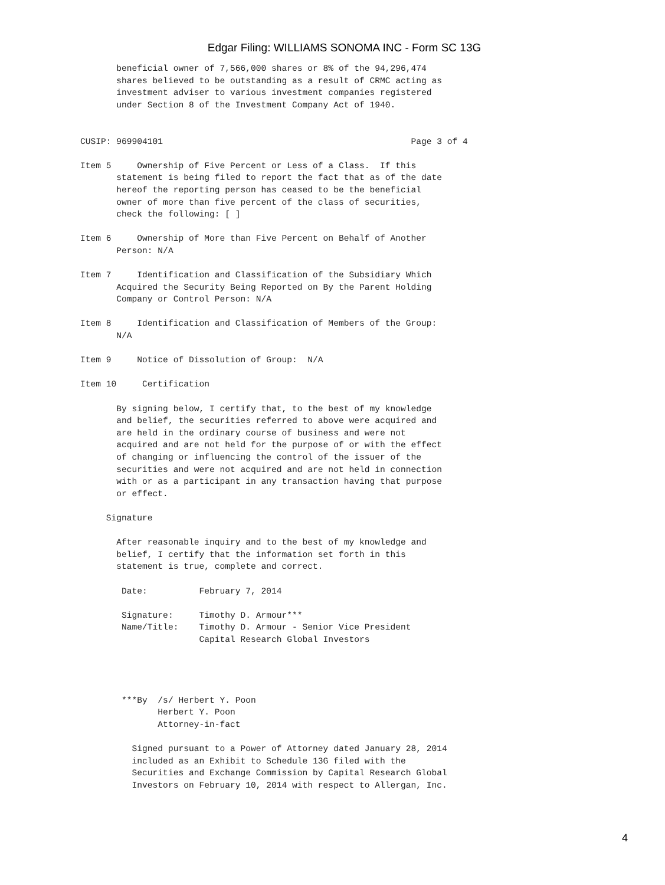Edgar Filing: WILLIAMS SONOMA INC - Form SC 13G
       beneficial owner of 7,566,000 shares or 8% of the 94,296,474
       shares believed to be outstanding as a result of CRMC acting as
       investment adviser to various investment companies registered
       under Section 8 of the Investment Company Act of 1940.


CUSIP: 969904101                                                Page 3 of 4

Item 5     Ownership of Five Percent or Less of a Class.  If this
       statement is being filed to report the fact that as of the date
       hereof the reporting person has ceased to be the beneficial
       owner of more than five percent of the class of securities,
       check the following: [ ]

Item 6     Ownership of More than Five Percent on Behalf of Another
       Person: N/A

Item 7     Identification and Classification of the Subsidiary Which
       Acquired the Security Being Reported on By the Parent Holding
       Company or Control Person: N/A

Item 8     Identification and Classification of Members of the Group:
       N/A

Item 9     Notice of Dissolution of Group:  N/A

Item 10     Certification

       By signing below, I certify that, to the best of my knowledge
       and belief, the securities referred to above were acquired and
       are held in the ordinary course of business and were not
       acquired and are not held for the purpose of or with the effect
       of changing or influencing the control of the issuer of the
       securities and were not acquired and are not held in connection
       with or as a participant in any transaction having that purpose
       or effect.

     Signature

       After reasonable inquiry and to the best of my knowledge and
       belief, I certify that the information set forth in this
       statement is true, complete and correct.

        Date:          February 7, 2014

        Signature:     Timothy D. Armour***
        Name/Title:    Timothy D. Armour - Senior Vice President
                       Capital Research Global Investors




        ***By  /s/ Herbert Y. Poon
               Herbert Y. Poon
               Attorney-in-fact

          Signed pursuant to a Power of Attorney dated January 28, 2014
          included as an Exhibit to Schedule 13G filed with the
          Securities and Exchange Commission by Capital Research Global
          Investors on February 10, 2014 with respect to Allergan, Inc.
4